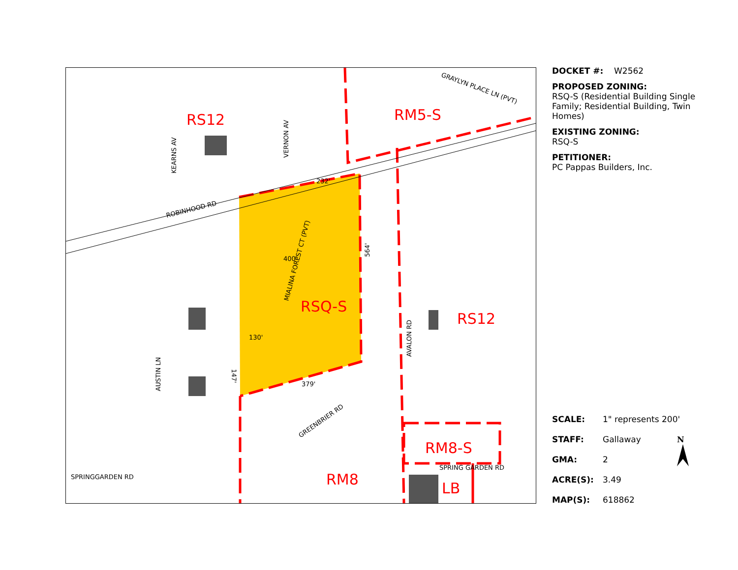RS12
RM5-S
RSQ-S
RS12
RM8-S
RM8
LB
ROBINHOOD RD
SPRINGGARDEN RD
SPRING GARDEN RD
AUSTIN LN
KEARNS AV
VERNON AV
AVALON RD
GREENBRIER RD
MIALINA FOREST CT (PVT)
GRAYLYN PLACE LN (PVT)
232'
564'
379'
130'
400'
147'
DOCKET #: W2562
PROPOSED ZONING:
RSQ-S (Residential Building Single Family; Residential Building, Twin Homes)
EXISTING ZONING:
RSQ-S
PETITIONER:
PC Pappas Builders, Inc.
SCALE: 1" represents 200'
STAFF: Gallaway
GMA: 2
ACRE(S): 3.49
MAP(S): 618862
N